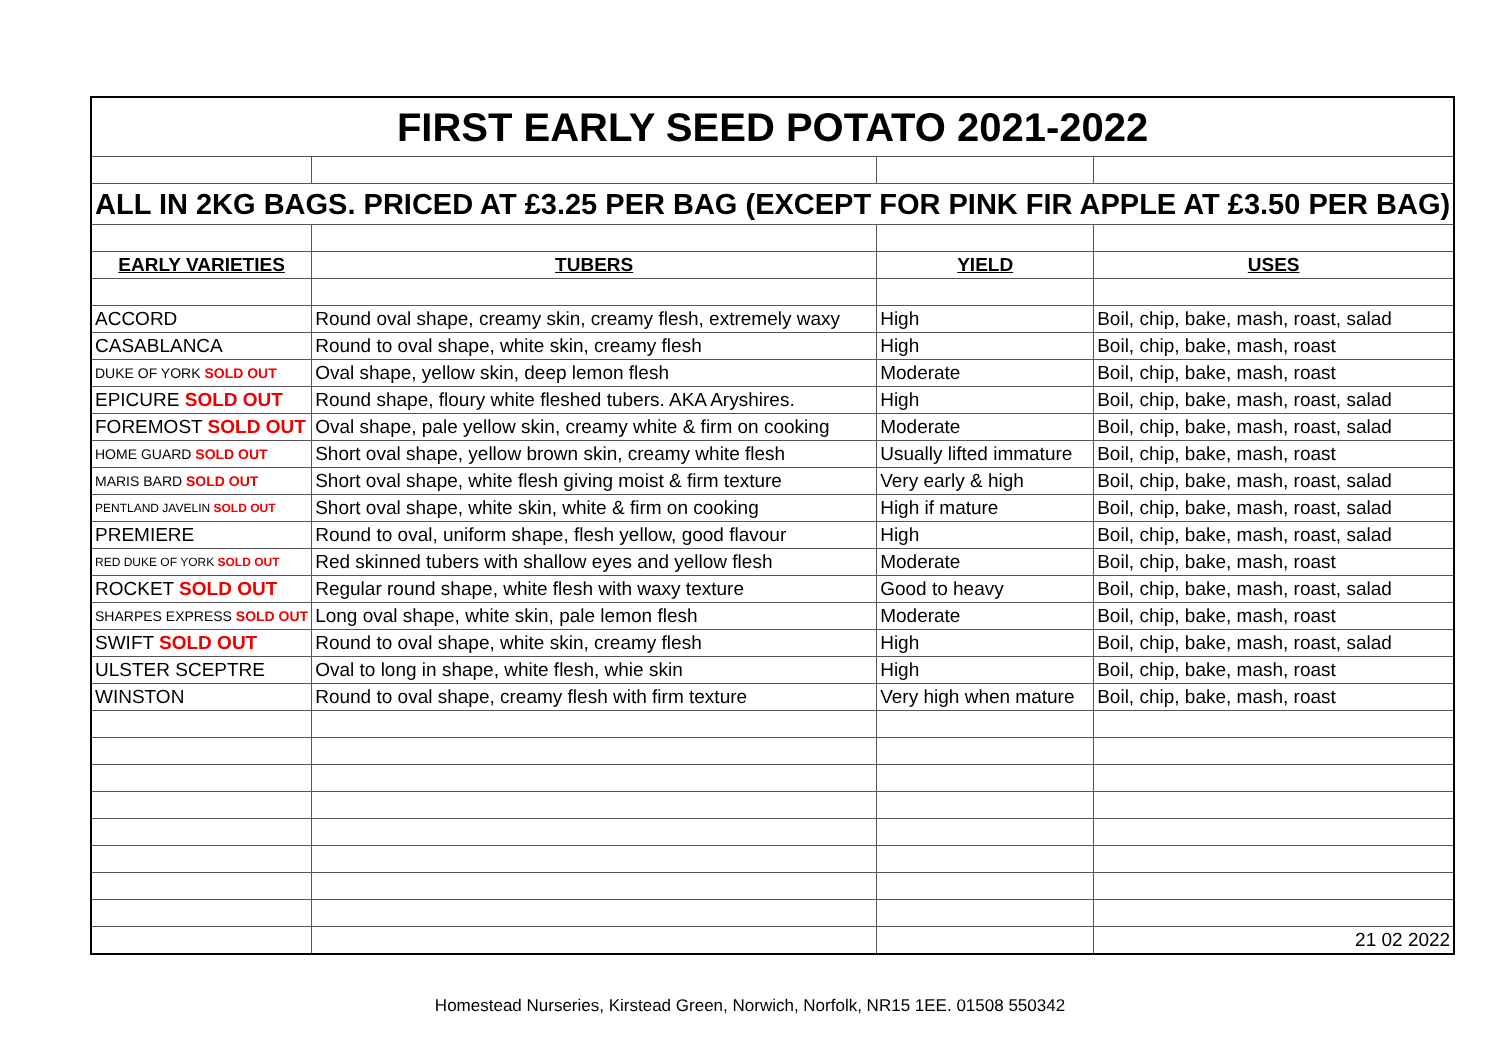| FIRST EARLY SEED POTATO 2021-2022 | | | |
| ALL IN 2KG BAGS. PRICED AT £3.25 PER BAG (EXCEPT FOR PINK FIR APPLE AT £3.50 PER BAG) | | | |
| EARLY VARIETIES | TUBERS | YIELD | USES |
| ACCORD | Round oval shape, creamy skin, creamy flesh, extremely waxy | High | Boil, chip, bake, mash, roast, salad |
| CASABLANCA | Round to oval shape, white skin, creamy flesh | High | Boil, chip, bake, mash, roast |
| DUKE OF YORK SOLD OUT | Oval shape, yellow skin, deep lemon flesh | Moderate | Boil, chip, bake, mash, roast |
| EPICURE SOLD OUT | Round shape, floury white fleshed tubers. AKA Aryshires. | High | Boil, chip, bake, mash, roast, salad |
| FOREMOST SOLD OUT | Oval shape, pale yellow skin, creamy white & firm on cooking | Moderate | Boil, chip, bake, mash, roast, salad |
| HOME GUARD SOLD OUT | Short oval shape, yellow brown skin, creamy white flesh | Usually lifted immature | Boil, chip, bake, mash, roast |
| MARIS BARD SOLD OUT | Short oval shape, white flesh giving moist & firm texture | Very early & high | Boil, chip, bake, mash, roast, salad |
| PENTLAND JAVELIN SOLD OUT | Short oval shape, white skin, white & firm on cooking | High if mature | Boil, chip, bake, mash, roast, salad |
| PREMIERE | Round to oval, uniform shape, flesh yellow, good flavour | High | Boil, chip, bake, mash, roast, salad |
| RED DUKE OF YORK SOLD OUT | Red skinned tubers with shallow eyes and yellow flesh | Moderate | Boil, chip, bake, mash, roast |
| ROCKET SOLD OUT | Regular round shape, white flesh with waxy texture | Good to heavy | Boil, chip, bake, mash, roast, salad |
| SHARPES EXPRESS SOLD OUT | Long oval shape, white skin, pale lemon flesh | Moderate | Boil, chip, bake, mash, roast |
| SWIFT SOLD OUT | Round to oval shape, white skin, creamy flesh | High | Boil, chip, bake, mash, roast, salad |
| ULSTER SCEPTRE | Oval to long in shape, white flesh, whie skin | High | Boil, chip, bake, mash, roast |
| WINSTON | Round to oval shape, creamy flesh with firm texture | Very high when mature | Boil, chip, bake, mash, roast |
| | | | 21 02 2022 |
Homestead Nurseries, Kirstead Green, Norwich, Norfolk, NR15 1EE. 01508 550342